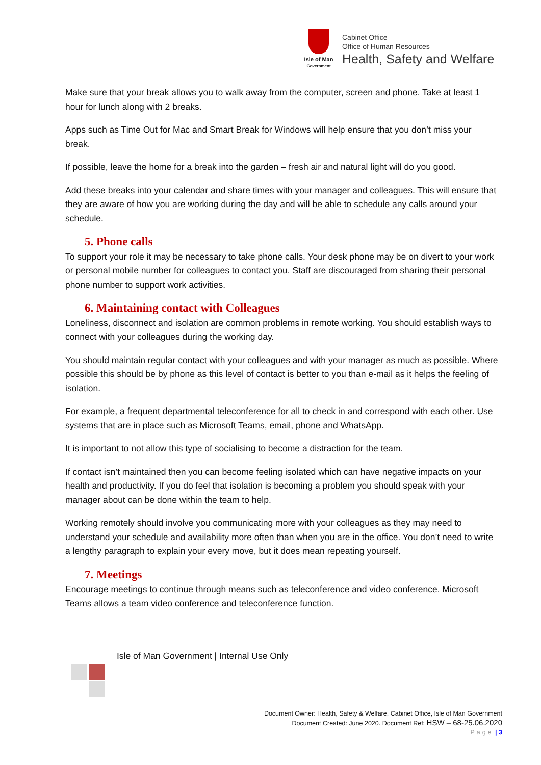Isle of Man
Government
Cabinet Office
Office of Human Resources
Health, Safety and Welfare
Make sure that your break allows you to walk away from the computer, screen and phone. Take at least 1 hour for lunch along with 2 breaks.
Apps such as Time Out for Mac and Smart Break for Windows will help ensure that you don’t miss your break.
If possible, leave the home for a break into the garden – fresh air and natural light will do you good.
Add these breaks into your calendar and share times with your manager and colleagues. This will ensure that they are aware of how you are working during the day and will be able to schedule any calls around your schedule.
5. Phone calls
To support your role it may be necessary to take phone calls. Your desk phone may be on divert to your work or personal mobile number for colleagues to contact you. Staff are discouraged from sharing their personal phone number to support work activities.
6. Maintaining contact with Colleagues
Loneliness, disconnect and isolation are common problems in remote working. You should establish ways to connect with your colleagues during the working day.
You should maintain regular contact with your colleagues and with your manager as much as possible. Where possible this should be by phone as this level of contact is better to you than e-mail as it helps the feeling of isolation.
For example, a frequent departmental teleconference for all to check in and correspond with each other. Use systems that are in place such as Microsoft Teams, email, phone and WhatsApp.
It is important to not allow this type of socialising to become a distraction for the team.
If contact isn’t maintained then you can become feeling isolated which can have negative impacts on your health and productivity. If you do feel that isolation is becoming a problem you should speak with your manager about can be done within the team to help.
Working remotely should involve you communicating more with your colleagues as they may need to understand your schedule and availability more often than when you are in the office. You don’t need to write a lengthy paragraph to explain your every move, but it does mean repeating yourself.
7. Meetings
Encourage meetings to continue through means such as teleconference and video conference. Microsoft Teams allows a team video conference and teleconference function.
Isle of Man Government | Internal Use Only
Document Owner: Health, Safety & Welfare, Cabinet Office, Isle of Man Government
Document Created: June 2020. Document Ref: HSW – 68-25.06.2020
Page | 3